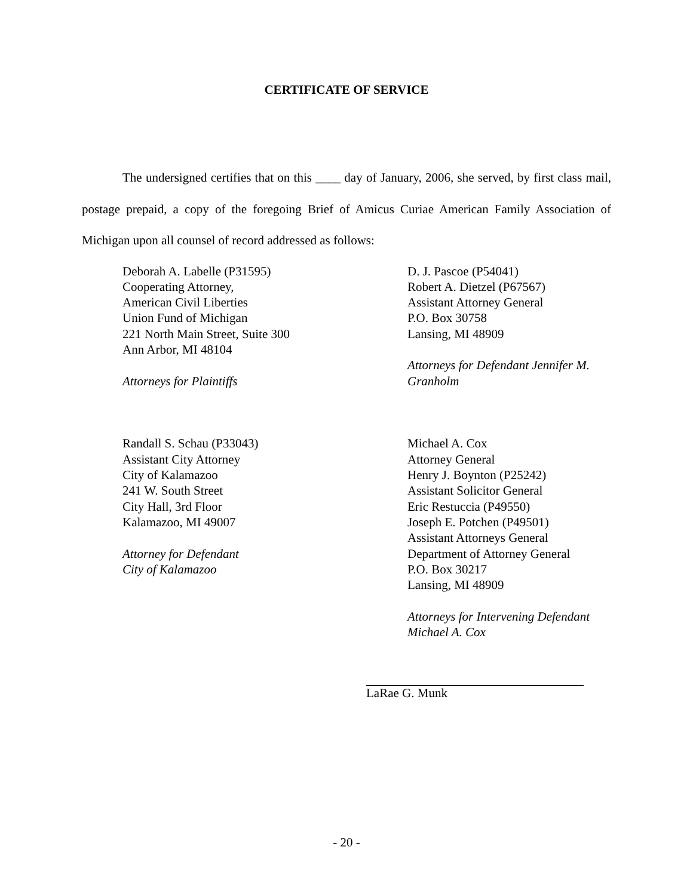CERTIFICATE OF SERVICE
The undersigned certifies that on this ____ day of January, 2006, she served, by first class mail, postage prepaid, a copy of the foregoing Brief of Amicus Curiae American Family Association of Michigan upon all counsel of record addressed as follows:
Deborah A. Labelle (P31595)
Cooperating Attorney,
American Civil Liberties
Union Fund of Michigan
221 North Main Street, Suite 300
Ann Arbor, MI 48104
Attorneys for Plaintiffs
D. J. Pascoe (P54041)
Robert A. Dietzel (P67567)
Assistant Attorney General
P.O. Box 30758
Lansing, MI 48909
Attorneys for Defendant Jennifer M. Granholm
Randall S. Schau (P33043)
Assistant City Attorney
City of Kalamazoo
241 W. South Street
City Hall, 3rd Floor
Kalamazoo, MI 49007
Attorney for Defendant
City of Kalamazoo
Michael A. Cox
Attorney General
Henry J. Boynton (P25242)
Assistant Solicitor General
Eric Restuccia (P49550)
Joseph E. Potchen (P49501)
Assistant Attorneys General
Department of Attorney General
P.O. Box 30217
Lansing, MI 48909
Attorneys for Intervening Defendant
Michael A. Cox
LaRae G. Munk
- 20 -